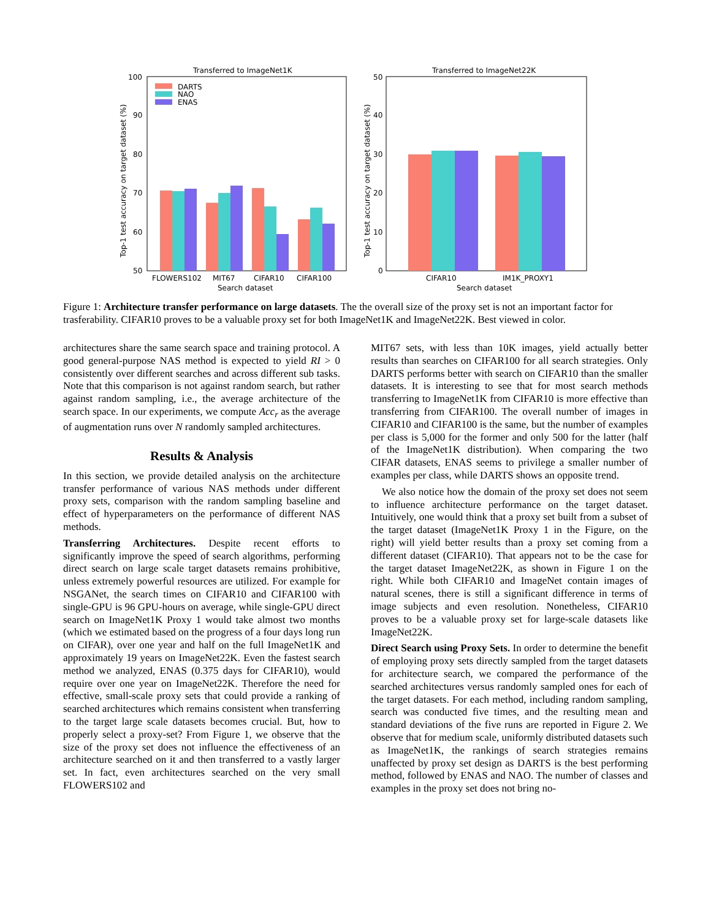Transferred to ImageNet1K
100
90
80
70
60
50
Top-1 test accuracy on target dataset (%)
DARTS
NAO
ENAS
FLOWERS102
MIT67
CIFAR10
CIFAR100
Search dataset
Transferred to ImageNet22K
50
40
30
20
10
0
Top-1 test accuracy on target dataset (%)
CIFAR10
IM1K_PROXY1
Search dataset
Figure 1: Architecture transfer performance on large datasets. The the overall size of the proxy set is not an important factor for trasferability. CIFAR10 proves to be a valuable proxy set for both ImageNet1K and ImageNet22K. Best viewed in color.
architectures share the same search space and training protocol. A good general-purpose NAS method is expected to yield RI > 0 consistently over different searches and across different sub tasks. Note that this comparison is not against random search, but rather against random sampling, i.e., the average architecture of the search space. In our experiments, we compute Acc<sub>r</sub> as the average of augmentation runs over N randomly sampled architectures.
Results & Analysis
In this section, we provide detailed analysis on the architecture transfer performance of various NAS methods under different proxy sets, comparison with the random sampling baseline and effect of hyperparameters on the performance of different NAS methods.
Transferring Architectures. Despite recent efforts to significantly improve the speed of search algorithms, performing direct search on large scale target datasets remains prohibitive, unless extremely powerful resources are utilized. For example for NSGANet, the search times on CIFAR10 and CIFAR100 with single-GPU is 96 GPU-hours on average, while single-GPU direct search on ImageNet1K Proxy 1 would take almost two months (which we estimated based on the progress of a four days long run on CIFAR), over one year and half on the full ImageNet1K and approximately 19 years on ImageNet22K. Even the fastest search method we analyzed, ENAS (0.375 days for CIFAR10), would require over one year on ImageNet22K. Therefore the need for effective, small-scale proxy sets that could provide a ranking of searched architectures which remains consistent when transferring to the target large scale datasets becomes crucial. But, how to properly select a proxy-set? From Figure 1, we observe that the size of the proxy set does not influence the effectiveness of an architecture searched on it and then transferred to a vastly larger set. In fact, even architectures searched on the very small FLOWERS102 and
MIT67 sets, with less than 10K images, yield actually better results than searches on CIFAR100 for all search strategies. Only DARTS performs better with search on CIFAR10 than the smaller datasets. It is interesting to see that for most search methods transferring to ImageNet1K from CIFAR10 is more effective than transferring from CIFAR100. The overall number of images in CIFAR10 and CIFAR100 is the same, but the number of examples per class is 5,000 for the former and only 500 for the latter (half of the ImageNet1K distribution). When comparing the two CIFAR datasets, ENAS seems to privilege a smaller number of examples per class, while DARTS shows an opposite trend.
We also notice how the domain of the proxy set does not seem to influence architecture performance on the target dataset. Intuitively, one would think that a proxy set built from a subset of the target dataset (ImageNet1K Proxy 1 in the Figure, on the right) will yield better results than a proxy set coming from a different dataset (CIFAR10). That appears not to be the case for the target dataset ImageNet22K, as shown in Figure 1 on the right. While both CIFAR10 and ImageNet contain images of natural scenes, there is still a significant difference in terms of image subjects and even resolution. Nonetheless, CIFAR10 proves to be a valuable proxy set for large-scale datasets like ImageNet22K.
Direct Search using Proxy Sets. In order to determine the benefit of employing proxy sets directly sampled from the target datasets for architecture search, we compared the performance of the searched architectures versus randomly sampled ones for each of the target datasets. For each method, including random sampling, search was conducted five times, and the resulting mean and standard deviations of the five runs are reported in Figure 2. We observe that for medium scale, uniformly distributed datasets such as ImageNet1K, the rankings of search strategies remains unaffected by proxy set design as DARTS is the best performing method, followed by ENAS and NAO. The number of classes and examples in the proxy set does not bring no-